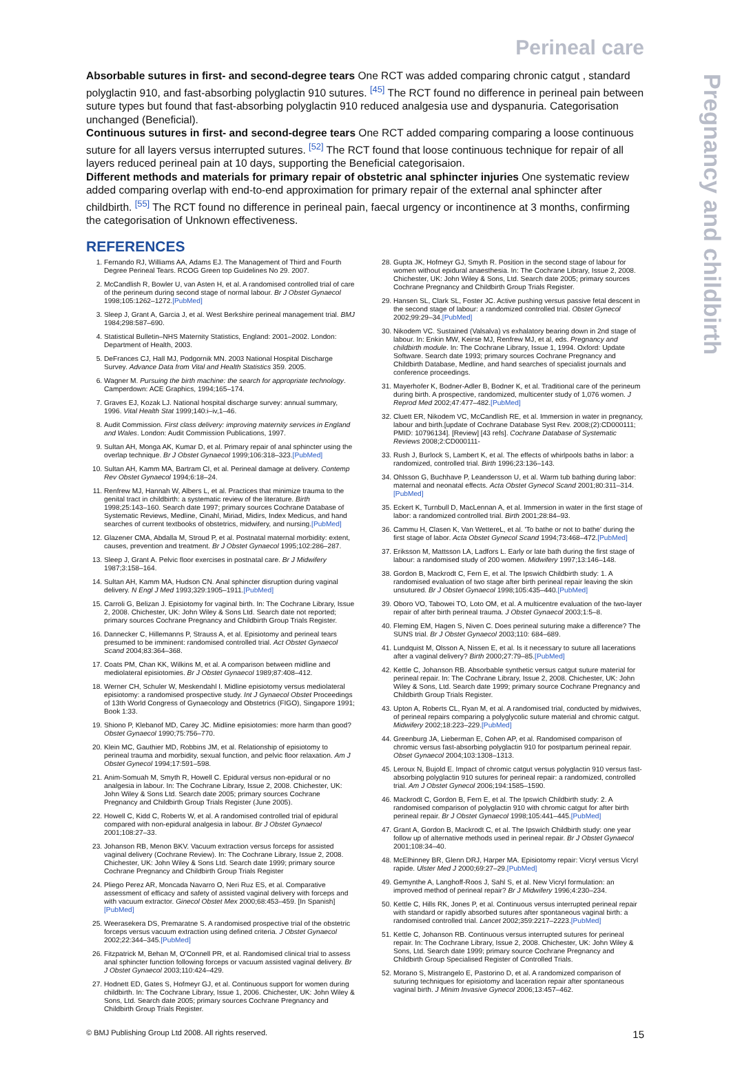Pregnancy and childbirth
Perineal care
Absorbable sutures in first- and second-degree tears One RCT was added comparing chronic catgut , standard polyglactin 910, and fast-absorbing polyglactin 910 sutures. <sup>[45]</sup> The RCT found no difference in perineal pain between suture types but found that fast-absorbing polyglactin 910 reduced analgesia use and dyspanuria. Categorisation unchanged (Beneficial).
Continuous sutures in first- and second-degree tears One RCT added comparing comparing a loose continuous suture for all layers versus interrupted sutures. <sup>[52]</sup> The RCT found that loose continuous technique for repair of all layers reduced perineal pain at 10 days, supporting the Beneficial categorisaion.
Different methods and materials for primary repair of obstetric anal sphincter injuries One systematic review added comparing overlap with end-to-end approximation for primary repair of the external anal sphincter after childbirth. <sup>[55]</sup> The RCT found no difference in perineal pain, faecal urgency or incontinence at 3 months, confirming the categorisation of Unknown effectiveness.
REFERENCES
1. Fernando RJ, Williams AA, Adams EJ. The Management of Third and Fourth Degree Perineal Tears. RCOG Green top Guidelines No 29. 2007.
2. McCandlish R, Bowler U, van Asten H, et al. A randomised controlled trial of care of the perineum during second stage of normal labour. Br J Obstet Gynaecol 1998;105:1262–1272.[PubMed]
3. Sleep J, Grant A, Garcia J, et al. West Berkshire perineal management trial. BMJ 1984;298:587–690.
4. Statistical Bulletin–NHS Maternity Statistics, England: 2001–2002. London: Department of Health, 2003.
5. DeFrances CJ, Hall MJ, Podgornik MN. 2003 National Hospital Discharge Survey. Advance Data from Vital and Health Statistics 359. 2005.
6. Wagner M. Pursuing the birth machine: the search for appropriate technology. Camperdown: ACE Graphics, 1994;165–174.
7. Graves EJ, Kozak LJ. National hospital discharge survey: annual summary, 1996. Vital Health Stat 1999;140:i–iv,1–46.
8. Audit Commission. First class delivery: improving maternity services in England and Wales. London: Audit Commission Publications, 1997.
9. Sultan AH, Monga AK, Kumar D, et al. Primary repair of anal sphincter using the overlap technique. Br J Obstet Gynaecol 1999;106:318–323.[PubMed]
10. Sultan AH, Kamm MA, Bartram CI, et al. Perineal damage at delivery. Contemp Rev Obstet Gynaecol 1994;6:18–24.
11. Renfrew MJ, Hannah W, Albers L, et al. Practices that minimize trauma to the genital tract in childbirth: a systematic review of the literature. Birth 1998;25:143–160. Search date 1997; primary sources Cochrane Database of Systematic Reviews, Medline, Cinahl, Miriad, Midirs, Index Medicus, and hand searches of current textbooks of obstetrics, midwifery, and nursing.[PubMed]
12. Glazener CMA, Abdalla M, Stroud P, et al. Postnatal maternal morbidity: extent, causes, prevention and treatment. Br J Obstet Gynaecol 1995;102:286–287.
13. Sleep J, Grant A. Pelvic floor exercises in postnatal care. Br J Midwifery 1987;3:158–164.
14. Sultan AH, Kamm MA, Hudson CN. Anal sphincter disruption during vaginal delivery. N Engl J Med 1993;329:1905–1911.[PubMed]
15. Carroli G, Belizan J. Episiotomy for vaginal birth. In: The Cochrane Library, Issue 2, 2008. Chichester, UK: John Wiley & Sons Ltd. Search date not reported; primary sources Cochrane Pregnancy and Childbirth Group Trials Register.
16. Dannecker C, Hillemanns P, Strauss A, et al. Episiotomy and perineal tears presumed to be imminent: randomised controlled trial. Act Obstet Gynaecol Scand 2004;83:364–368.
17. Coats PM, Chan KK, Wilkins M, et al. A comparison between midline and mediolateral episiotomies. Br J Obstet Gynaecol 1989;87:408–412.
18. Werner CH, Schuler W, Meskendahl I. Midline episiotomy versus mediolateral episiotomy: a randomised prospective study. Int J Gynaecol Obstet Proceedings of 13th World Congress of Gynaecology and Obstetrics (FIGO), Singapore 1991; Book 1:33.
19. Shiono P, Klebanof MD, Carey JC. Midline episiotomies: more harm than good? Obstet Gynaecol 1990;75:756–770.
20. Klein MC, Gauthier MD, Robbins JM, et al. Relationship of episiotomy to perineal trauma and morbidity, sexual function, and pelvic floor relaxation. Am J Obstet Gynecol 1994;17:591–598.
21. Anim-Somuah M, Smyth R, Howell C. Epidural versus non-epidural or no analgesia in labour. In: The Cochrane Library, Issue 2, 2008. Chichester, UK: John Wiley & Sons Ltd. Search date 2005; primary sources Cochrane Pregnancy and Childbirth Group Trials Register (June 2005).
22. Howell C, Kidd C, Roberts W, et al. A randomised controlled trial of epidural compared with non-epidural analgesia in labour. Br J Obstet Gynaecol 2001;108:27–33.
23. Johanson RB, Menon BKV. Vacuum extraction versus forceps for assisted vaginal delivery (Cochrane Review). In: The Cochrane Library, Issue 2, 2008. Chichester, UK: John Wiley & Sons Ltd. Search date 1999; primary source Cochrane Pregnancy and Childbirth Group Trials Register
24. Pliego Perez AR, Moncada Navarro O, Neri Ruz ES, et al. Comparative assessment of efficacy and safety of assisted vaginal delivery with forceps and with vacuum extractor. Ginecol Obstet Mex 2000;68:453–459. [In Spanish][PubMed]
25. Weerasekera DS, Premaratne S. A randomised prospective trial of the obstetric forceps versus vacuum extraction using defined criteria. J Obstet Gynaecol 2002;22:344–345.[PubMed]
26. Fitzpatrick M, Behan M, O'Connell PR, et al. Randomised clinical trial to assess anal sphincter function following forceps or vacuum assisted vaginal delivery. Br J Obstet Gynaecol 2003;110:424–429.
27. Hodnett ED, Gates S, Hofmeyr GJ, et al. Continuous support for women during childbirth. In: The Cochrane Library, Issue 1, 2006. Chichester, UK: John Wiley & Sons, Ltd. Search date 2005; primary sources Cochrane Pregnancy and Childbirth Group Trials Register.
28. Gupta JK, Hofmeyr GJ, Smyth R. Position in the second stage of labour for women without epidural anaesthesia. In: The Cochrane Library, Issue 2, 2008. Chichester, UK: John Wiley & Sons, Ltd. Search date 2005; primary sources Cochrane Pregnancy and Childbirth Group Trials Register.
29. Hansen SL, Clark SL, Foster JC. Active pushing versus passive fetal descent in the second stage of labour: a randomized controlled trial. Obstet Gynecol 2002;99:29–34.[PubMed]
30. Nikodem VC. Sustained (Valsalva) vs exhalatory bearing down in 2nd stage of labour. In: Enkin MW, Keirse MJ, Renfrew MJ, et al, eds. Pregnancy and childbirth module. In: The Cochrane Library, Issue 1, 1994. Oxford: Update Software. Search date 1993; primary sources Cochrane Pregnancy and Childbirth Database, Medline, and hand searches of specialist journals and conference proceedings.
31. Mayerhofer K, Bodner-Adler B, Bodner K, et al. Traditional care of the perineum during birth. A prospective, randomized, multicenter study of 1,076 women. J Reprod Med 2002;47:477–482.[PubMed]
32. Cluett ER, Nikodem VC, McCandlish RE, et al. Immersion in water in pregnancy, labour and birth.[update of Cochrane Database Syst Rev. 2008;(2):CD000111; PMID: 10796134]. [Review] [43 refs]. Cochrane Database of Systematic Reviews 2008;2:CD000111-
33. Rush J, Burlock S, Lambert K, et al. The effects of whirlpools baths in labor: a randomized, controlled trial. Birth 1996;23:136–143.
34. Ohlsson G, Buchhave P, Leandersson U, et al. Warm tub bathing during labor: maternal and neonatal effects. Acta Obstet Gynecol Scand 2001;80:311–314.[PubMed]
35. Eckert K, Turnbull D, MacLennan A, et al. Immersion in water in the first stage of labor: a randomized controlled trial. Birth 2001;28:84–93.
36. Cammu H, Clasen K, Van WettereL, et al. 'To bathe or not to bathe' during the first stage of labor. Acta Obstet Gynecol Scand 1994;73:468–472.[PubMed]
37. Eriksson M, Mattsson LA, Ladfors L. Early or late bath during the first stage of labour: a randomised study of 200 women. Midwifery 1997;13:146–148.
38. Gordon B, Mackrodt C, Fern E, et al. The Ipswich Childbirth study: 1. A randomised evaluation of two stage after birth perineal repair leaving the skin unsutured. Br J Obstet Gynaecol 1998;105:435–440.[PubMed]
39. Oboro VO, Tabowei TO, Loto OM, et al. A multicentre evaluation of the two-layer repair of after birth perineal trauma. J Obstet Gynaecol 2003;1:5–8.
40. Fleming EM, Hagen S, Niven C. Does perineal suturing make a difference? The SUNS trial. Br J Obstet Gynaecol 2003;110: 684–689.
41. Lundquist M, Olsson A, Nissen E, et al. Is it necessary to suture all lacerations after a vaginal delivery? Birth 2000;27:79–85.[PubMed]
42. Kettle C, Johanson RB. Absorbable synthetic versus catgut suture material for perineal repair. In: The Cochrane Library, Issue 2, 2008. Chichester, UK: John Wiley & Sons, Ltd. Search date 1999; primary source Cochrane Pregnancy and Childbirth Group Trials Register.
43. Upton A, Roberts CL, Ryan M, et al. A randomised trial, conducted by midwives, of perineal repairs comparing a polyglycolic suture material and chromic catgut. Midwifery 2002;18:223–229.[PubMed]
44. Greenburg JA, Lieberman E, Cohen AP, et al. Randomised comparison of chromic versus fast-absorbing polyglactin 910 for postpartum perineal repair. Obset Gynaecol 2004;103:1308–1313.
45. Leroux N, Bujold E. Impact of chromic catgut versus polyglactin 910 versus fast-absorbing polyglactin 910 sutures for perineal repair: a randomized, controlled trial. Am J Obstet Gynecol 2006;194:1585–1590.
46. Mackrodt C, Gordon B, Fern E, et al. The Ipswich Childbirth study: 2. A randomised comparison of polyglactin 910 with chromic catgut for after birth perineal repair. Br J Obstet Gynaecol 1998;105:441–445.[PubMed]
47. Grant A, Gordon B, Mackrodt C, et al. The Ipswich Childbirth study: one year follow up of alternative methods used in perineal repair. Br J Obstet Gynaecol 2001;108:34–40.
48. McElhinney BR, Glenn DRJ, Harper MA. Episiotomy repair: Vicryl versus Vicryl rapide. Ulster Med J 2000;69:27–29.[PubMed]
49. Gemynthe A, Langhoff-Roos J, Sahl S, et al. New Vicryl formulation: an improved method of perineal repair? Br J Midwifery 1996;4:230–234.
50. Kettle C, Hills RK, Jones P, et al. Continuous versus interrupted perineal repair with standard or rapidly absorbed sutures after spontaneous vaginal birth: a randomised controlled trial. Lancet 2002;359:2217–2223.[PubMed]
51. Kettle C, Johanson RB. Continuous versus interrupted sutures for perineal repair. In: The Cochrane Library, Issue 2, 2008. Chichester, UK: John Wiley & Sons, Ltd. Search date 1999; primary source Cochrane Pregnancy and Childbirth Group Specialised Register of Controlled Trials.
52. Morano S, Mistrangelo E, Pastorino D, et al. A randomized comparison of suturing techniques for episiotomy and laceration repair after spontaneous vaginal birth. J Minim Invasive Gynecol 2006;13:457–462.
© BMJ Publishing Group Ltd 2008. All rights reserved. 15